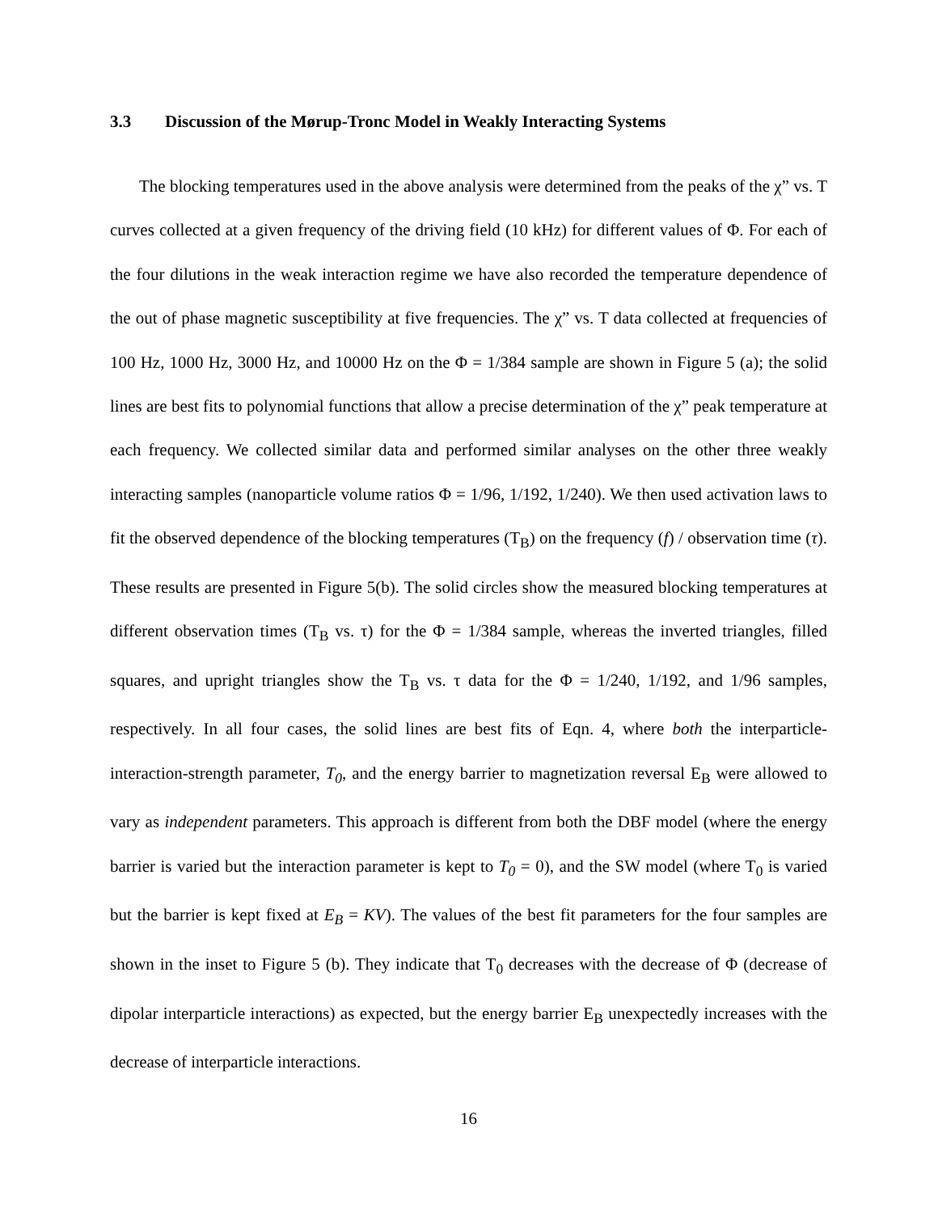3.3 Discussion of the Mørup-Tronc Model in Weakly Interacting Systems
The blocking temperatures used in the above analysis were determined from the peaks of the χ” vs. T curves collected at a given frequency of the driving field (10 kHz) for different values of Φ. For each of the four dilutions in the weak interaction regime we have also recorded the temperature dependence of the out of phase magnetic susceptibility at five frequencies. The χ” vs. T data collected at frequencies of 100 Hz, 1000 Hz, 3000 Hz, and 10000 Hz on the Φ = 1/384 sample are shown in Figure 5 (a); the solid lines are best fits to polynomial functions that allow a precise determination of the χ” peak temperature at each frequency. We collected similar data and performed similar analyses on the other three weakly interacting samples (nanoparticle volume ratios Φ = 1/96, 1/192, 1/240). We then used activation laws to fit the observed dependence of the blocking temperatures (T<sub>B</sub>) on the frequency (f) / observation time (τ). These results are presented in Figure 5(b). The solid circles show the measured blocking temperatures at different observation times (T<sub>B</sub> vs. τ) for the Φ = 1/384 sample, whereas the inverted triangles, filled squares, and upright triangles show the T<sub>B</sub> vs. τ data for the Φ = 1/240, 1/192, and 1/96 samples, respectively. In all four cases, the solid lines are best fits of Eqn. 4, where both the interparticle-interaction-strength parameter, T<sub>0</sub>, and the energy barrier to magnetization reversal E<sub>B</sub> were allowed to vary as independent parameters. This approach is different from both the DBF model (where the energy barrier is varied but the interaction parameter is kept to T<sub>0</sub> = 0), and the SW model (where T<sub>0</sub> is varied but the barrier is kept fixed at E<sub>B</sub> = KV). The values of the best fit parameters for the four samples are shown in the inset to Figure 5 (b). They indicate that T<sub>0</sub> decreases with the decrease of Φ (decrease of dipolar interparticle interactions) as expected, but the energy barrier E<sub>B</sub> unexpectedly increases with the decrease of interparticle interactions.
16